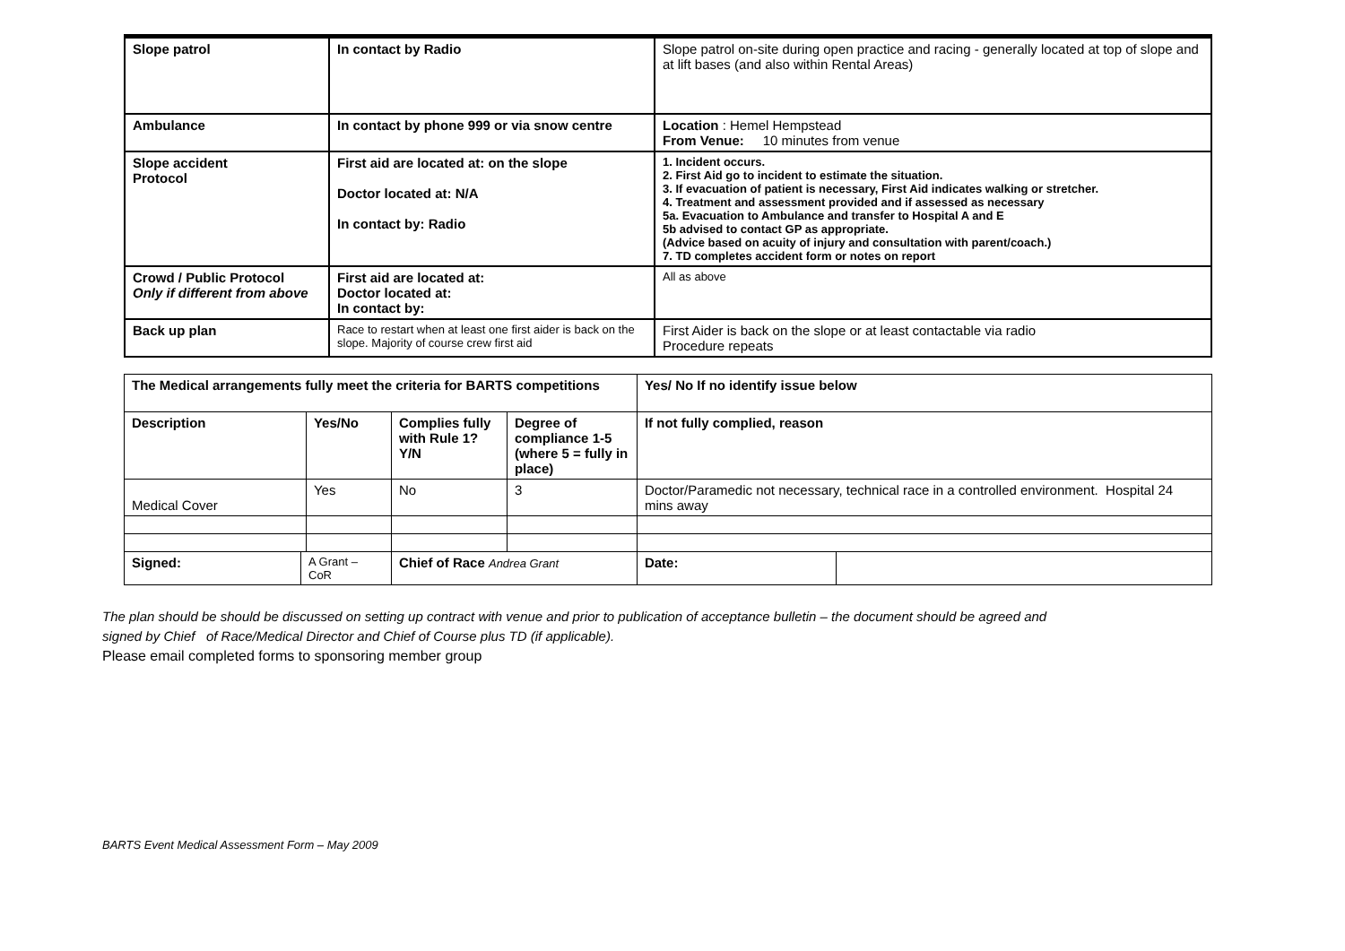| Slope patrol | In contact by Radio | Slope patrol on-site during open practice and racing - generally located at top of slope and at lift bases (and also within Rental Areas) |
| Ambulance | In contact by phone 999 or via snow centre | Location : Hemel Hempstead From Venue: 10 minutes from venue |
| Slope accident Protocol | First aid are located at: on the slope Doctor located at: N/A In contact by: Radio | 1. Incident occurs. 2. First Aid go to incident to estimate the situation. 3. If evacuation of patient is necessary, First Aid indicates walking or stretcher. 4. Treatment and assessment provided and if assessed as necessary 5a. Evacuation to Ambulance and transfer to Hospital A and E 5b advised to contact GP as appropriate. (Advice based on acuity of injury and consultation with parent/coach.) 7. TD completes accident form or notes on report |
| Crowd / Public Protocol Only if different from above | First aid are located at: Doctor located at: In contact by: | All as above |
| Back up plan | Race to restart when at least one first aider is back on the slope. Majority of course crew first aid | First Aider is back on the slope or at least contactable via radio Procedure repeats |
| The Medical arrangements fully meet the criteria for BARTS competitions | | | | | Yes/ No If no identify issue below | |
| --- | --- | --- | --- | --- | --- | --- |
| Description | | Yes/No | Complies fully with Rule 1? Y/N | Degree of compliance 1-5 (where 5 = fully in place) | If not fully complied, reason | |
| Medical Cover | | Yes | No | 3 | Doctor/Paramedic not necessary, technical race in a controlled environment. Hospital 24 mins away | |
| Signed: | A Grant – CoR | | Chief of Race Andrea Grant | | Date: | |
The plan should be should be discussed on setting up contract with venue and prior to publication of acceptance bulletin – the document should be agreed and
signed by Chief of Race/Medical Director and Chief of Course plus TD (if applicable).
Please email completed forms to sponsoring member group
BARTS Event Medical Assessment Form – May 2009